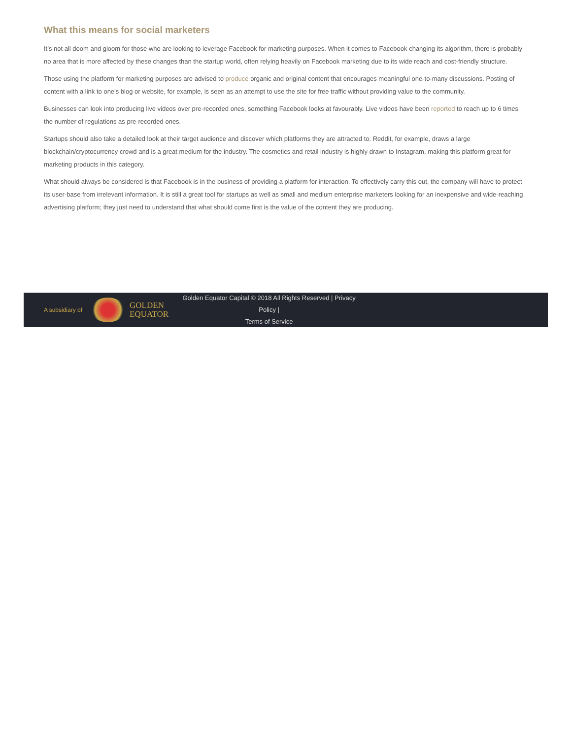What this means for social marketers
It’s not all doom and gloom for those who are looking to leverage Facebook for marketing purposes. When it comes to Facebook changing its algorithm, there is probably no area that is more affected by these changes than the startup world, often relying heavily on Facebook marketing due to its wide reach and cost-friendly structure.
Those using the platform for marketing purposes are advised to produce organic and original content that encourages meaningful one-to-many discussions. Posting of content with a link to one’s blog or website, for example, is seen as an attempt to use the site for free traffic without providing value to the community.
Businesses can look into producing live videos over pre-recorded ones, something Facebook looks at favourably. Live videos have been reported to reach up to 6 times the number of regulations as pre-recorded ones.
Startups should also take a detailed look at their target audience and discover which platforms they are attracted to. Reddit, for example, draws a large blockchain/cryptocurrency crowd and is a great medium for the industry. The cosmetics and retail industry is highly drawn to Instagram, making this platform great for marketing products in this category.
What should always be considered is that Facebook is in the business of providing a platform for interaction. To effectively carry this out, the company will have to protect its user-base from irrelevant information. It is still a great tool for startups as well as small and medium enterprise marketers looking for an inexpensive and wide-reaching advertising platform; they just need to understand that what should come first is the value of the content they are producing.
A subsidiary of
GOLDEN
EQUATOR
Golden Equator Capital © 2018 All Rights Reserved | Privacy Policy |
Terms of Service